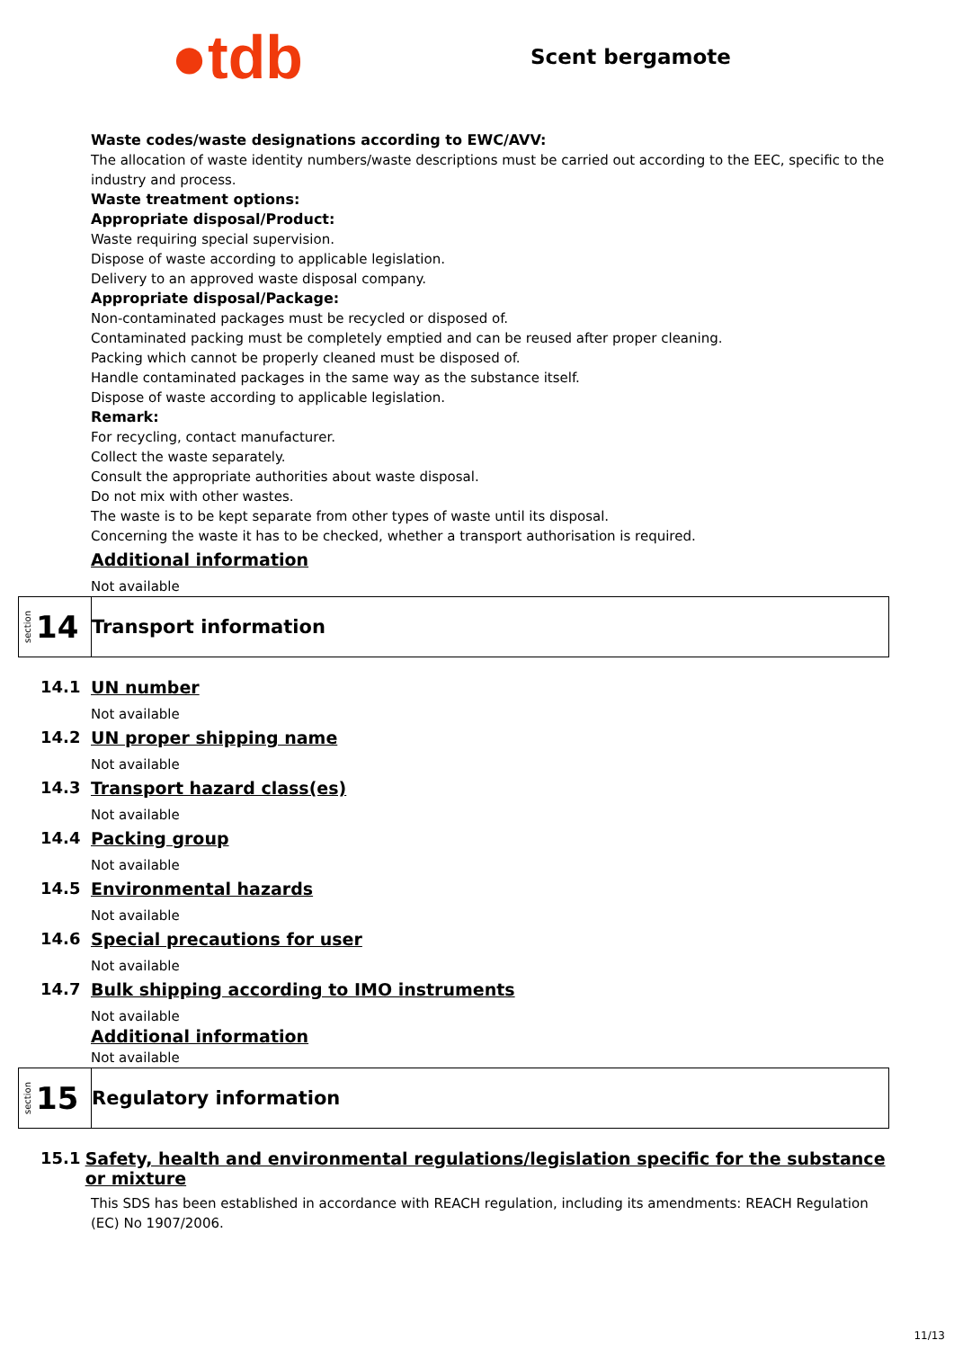●tdb
Scent bergamote
Waste codes/waste designations according to EWC/AVV:
The allocation of waste identity numbers/waste descriptions must be carried out according to the EEC, specific to the industry and process.
Waste treatment options:
Appropriate disposal/Product:
Waste requiring special supervision.
Dispose of waste according to applicable legislation.
Delivery to an approved waste disposal company.
Appropriate disposal/Package:
Non-contaminated packages must be recycled or disposed of.
Contaminated packing must be completely emptied and can be reused after proper cleaning.
Packing which cannot be properly cleaned must be disposed of.
Handle contaminated packages in the same way as the substance itself.
Dispose of waste according to applicable legislation.
Remark:
For recycling, contact manufacturer.
Collect the waste separately.
Consult the appropriate authorities about waste disposal.
Do not mix with other wastes.
The waste is to be kept separate from other types of waste until its disposal.
Concerning the waste it has to be checked, whether a transport authorisation is required.
Additional information
Not available
section 14
Transport information
14.1 UN number
Not available
14.2 UN proper shipping name
Not available
14.3 Transport hazard class(es)
Not available
14.4 Packing group
Not available
14.5 Environmental hazards
Not available
14.6 Special precautions for user
Not available
14.7 Bulk shipping according to IMO instruments
Not available
Additional information
Not available
section 15
Regulatory information
15.1 Safety, health and environmental regulations/legislation specific for the substance or mixture
This SDS has been established in accordance with REACH regulation, including its amendments: REACH Regulation (EC) No 1907/2006.
11/13